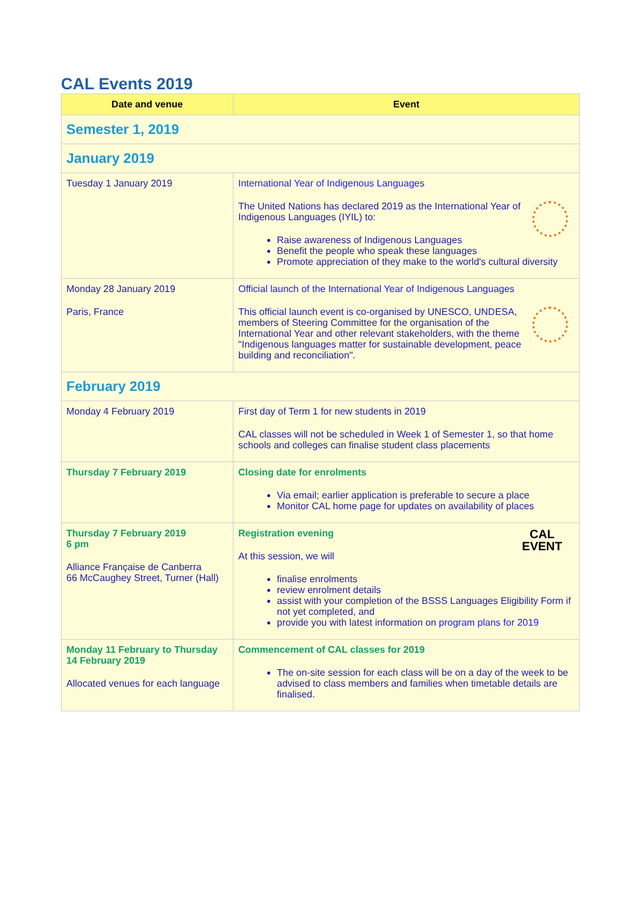CAL Events 2019
| Date and venue | Event |
| --- | --- |
| Semester 1, 2019 | |
| January 2019 | |
| Tuesday 1 January 2019 | International Year of Indigenous Languages The United Nations has declared 2019 as the International Year of Indigenous Languages (IYIL) to: Raise awareness of Indigenous Languages Benefit the people who speak these languages Promote appreciation of they make to the world's cultural diversity |
| Monday 28 January 2019 Paris, France | Official launch of the International Year of Indigenous Languages This official launch event is co-organised by UNESCO, UNDESA, members of Steering Committee for the organisation of the International Year and other relevant stakeholders, with the theme "Indigenous languages matter for sustainable development, peace building and reconciliation". |
| February 2019 | |
| Monday 4 February 2019 | First day of Term 1 for new students in 2019 CAL classes will not be scheduled in Week 1 of Semester 1, so that home schools and colleges can finalise student class placements |
| Thursday 7 February 2019 | Closing date for enrolments Via email; earlier application is preferable to secure a place Monitor CAL home page for updates on availability of places |
| Thursday 7 February 2019 6 pm Alliance Française de Canberra 66 McCaughey Street, Turner (Hall) | CAL EVENT Registration evening At this session, we will finalise enrolments review enrolment details assist with your completion of the BSSS Languages Eligibility Form if not yet completed, and provide you with latest information on program plans for 2019 |
| Monday 11 February to Thursday 14 February 2019 Allocated venues for each language | Commencement of CAL classes for 2019 The on-site session for each class will be on a day of the week to be advised to class members and families when timetable details are finalised. |